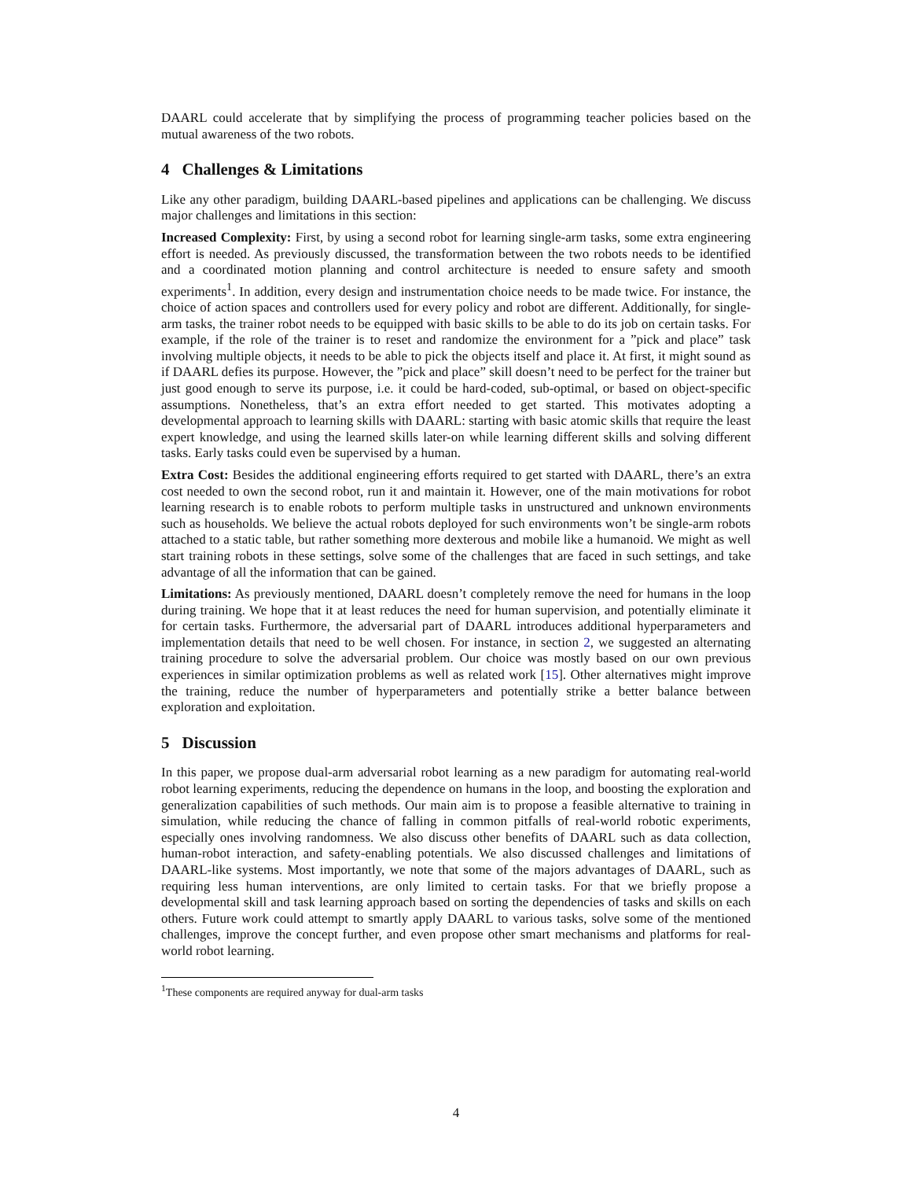DAARL could accelerate that by simplifying the process of programming teacher policies based on the mutual awareness of the two robots.
4 Challenges & Limitations
Like any other paradigm, building DAARL-based pipelines and applications can be challenging. We discuss major challenges and limitations in this section:
Increased Complexity: First, by using a second robot for learning single-arm tasks, some extra engineering effort is needed. As previously discussed, the transformation between the two robots needs to be identified and a coordinated motion planning and control architecture is needed to ensure safety and smooth experiments<sup>1</sup>. In addition, every design and instrumentation choice needs to be made twice. For instance, the choice of action spaces and controllers used for every policy and robot are different. Additionally, for single-arm tasks, the trainer robot needs to be equipped with basic skills to be able to do its job on certain tasks. For example, if the role of the trainer is to reset and randomize the environment for a ”pick and place” task involving multiple objects, it needs to be able to pick the objects itself and place it. At first, it might sound as if DAARL defies its purpose. However, the ”pick and place” skill doesn’t need to be perfect for the trainer but just good enough to serve its purpose, i.e. it could be hard-coded, sub-optimal, or based on object-specific assumptions. Nonetheless, that’s an extra effort needed to get started. This motivates adopting a developmental approach to learning skills with DAARL: starting with basic atomic skills that require the least expert knowledge, and using the learned skills later-on while learning different skills and solving different tasks. Early tasks could even be supervised by a human.
Extra Cost: Besides the additional engineering efforts required to get started with DAARL, there’s an extra cost needed to own the second robot, run it and maintain it. However, one of the main motivations for robot learning research is to enable robots to perform multiple tasks in unstructured and unknown environments such as households. We believe the actual robots deployed for such environments won’t be single-arm robots attached to a static table, but rather something more dexterous and mobile like a humanoid. We might as well start training robots in these settings, solve some of the challenges that are faced in such settings, and take advantage of all the information that can be gained.
Limitations: As previously mentioned, DAARL doesn’t completely remove the need for humans in the loop during training. We hope that it at least reduces the need for human supervision, and potentially eliminate it for certain tasks. Furthermore, the adversarial part of DAARL introduces additional hyperparameters and implementation details that need to be well chosen. For instance, in section 2, we suggested an alternating training procedure to solve the adversarial problem. Our choice was mostly based on our own previous experiences in similar optimization problems as well as related work [15]. Other alternatives might improve the training, reduce the number of hyperparameters and potentially strike a better balance between exploration and exploitation.
5 Discussion
In this paper, we propose dual-arm adversarial robot learning as a new paradigm for automating real-world robot learning experiments, reducing the dependence on humans in the loop, and boosting the exploration and generalization capabilities of such methods. Our main aim is to propose a feasible alternative to training in simulation, while reducing the chance of falling in common pitfalls of real-world robotic experiments, especially ones involving randomness. We also discuss other benefits of DAARL such as data collection, human-robot interaction, and safety-enabling potentials. We also discussed challenges and limitations of DAARL-like systems. Most importantly, we note that some of the majors advantages of DAARL, such as requiring less human interventions, are only limited to certain tasks. For that we briefly propose a developmental skill and task learning approach based on sorting the dependencies of tasks and skills on each others. Future work could attempt to smartly apply DAARL to various tasks, solve some of the mentioned challenges, improve the concept further, and even propose other smart mechanisms and platforms for real-world robot learning.
<sup>1</sup> These components are required anyway for dual-arm tasks
4